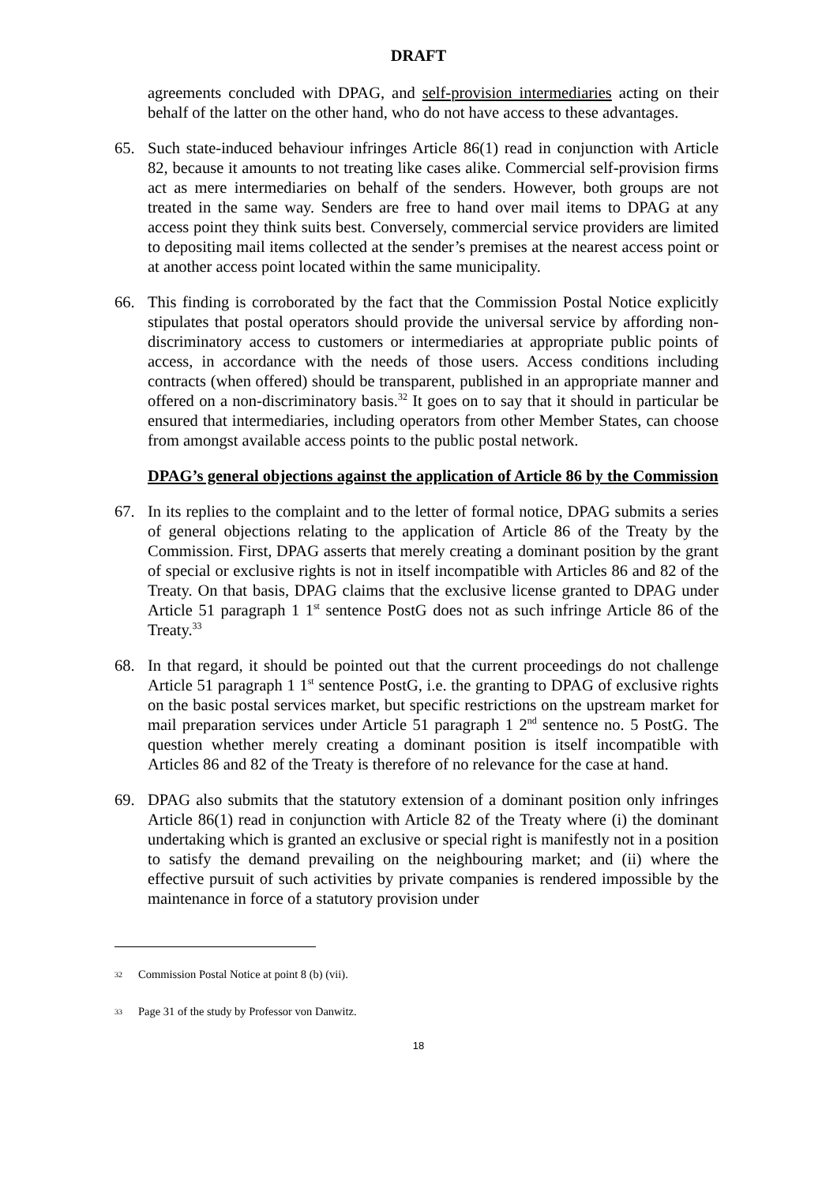DRAFT
agreements concluded with DPAG, and self-provision intermediaries acting on their behalf of the latter on the other hand, who do not have access to these advantages.
65. Such state-induced behaviour infringes Article 86(1) read in conjunction with Article 82, because it amounts to not treating like cases alike. Commercial self-provision firms act as mere intermediaries on behalf of the senders. However, both groups are not treated in the same way. Senders are free to hand over mail items to DPAG at any access point they think suits best. Conversely, commercial service providers are limited to depositing mail items collected at the sender’s premises at the nearest access point or at another access point located within the same municipality.
66. This finding is corroborated by the fact that the Commission Postal Notice explicitly stipulates that postal operators should provide the universal service by affording non-discriminatory access to customers or intermediaries at appropriate public points of access, in accordance with the needs of those users. Access conditions including contracts (when offered) should be transparent, published in an appropriate manner and offered on a non-discriminatory basis.<sup>32</sup> It goes on to say that it should in particular be ensured that intermediaries, including operators from other Member States, can choose from amongst available access points to the public postal network.
DPAG’s general objections against the application of Article 86 by the Commission
67. In its replies to the complaint and to the letter of formal notice, DPAG submits a series of general objections relating to the application of Article 86 of the Treaty by the Commission. First, DPAG asserts that merely creating a dominant position by the grant of special or exclusive rights is not in itself incompatible with Articles 86 and 82 of the Treaty. On that basis, DPAG claims that the exclusive license granted to DPAG under Article 51 paragraph 1 1<sup>st</sup> sentence PostG does not as such infringe Article 86 of the Treaty.<sup>33</sup>
68. In that regard, it should be pointed out that the current proceedings do not challenge Article 51 paragraph 1 1<sup>st</sup> sentence PostG, i.e. the granting to DPAG of exclusive rights on the basic postal services market, but specific restrictions on the upstream market for mail preparation services under Article 51 paragraph 1 2<sup>nd</sup> sentence no. 5 PostG. The question whether merely creating a dominant position is itself incompatible with Articles 86 and 82 of the Treaty is therefore of no relevance for the case at hand.
69. DPAG also submits that the statutory extension of a dominant position only infringes Article 86(1) read in conjunction with Article 82 of the Treaty where (i) the dominant undertaking which is granted an exclusive or special right is manifestly not in a position to satisfy the demand prevailing on the neighbouring market; and (ii) where the effective pursuit of such activities by private companies is rendered impossible by the maintenance in force of a statutory provision under
32 Commission Postal Notice at point 8 (b) (vii).
33 Page 31 of the study by Professor von Danwitz.
18